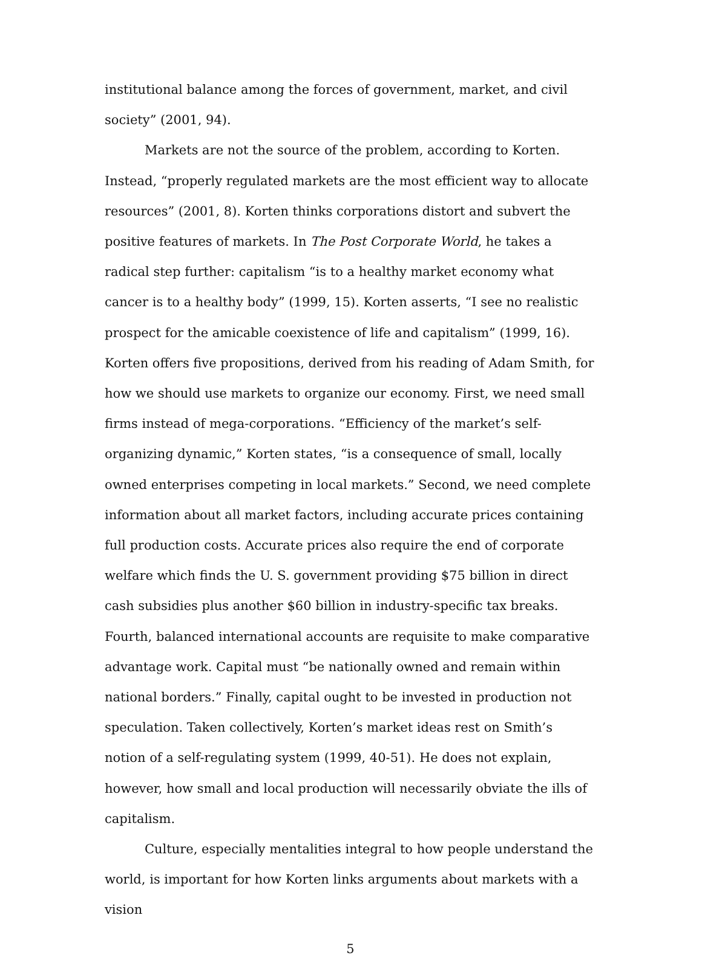institutional balance among the forces of government, market, and civil society” (2001, 94).
Markets are not the source of the problem, according to Korten. Instead, “properly regulated markets are the most efficient way to allocate resources” (2001, 8). Korten thinks corporations distort and subvert the positive features of markets. In The Post Corporate World, he takes a radical step further: capitalism “is to a healthy market economy what cancer is to a healthy body” (1999, 15). Korten asserts, “I see no realistic prospect for the amicable coexistence of life and capitalism” (1999, 16). Korten offers five propositions, derived from his reading of Adam Smith, for how we should use markets to organize our economy. First, we need small firms instead of mega-corporations. “Efficiency of the market’s self-organizing dynamic,” Korten states, “is a consequence of small, locally owned enterprises competing in local markets.” Second, we need complete information about all market factors, including accurate prices containing full production costs. Accurate prices also require the end of corporate welfare which finds the U. S. government providing $75 billion in direct cash subsidies plus another $60 billion in industry-specific tax breaks. Fourth, balanced international accounts are requisite to make comparative advantage work. Capital must “be nationally owned and remain within national borders.” Finally, capital ought to be invested in production not speculation. Taken collectively, Korten’s market ideas rest on Smith’s notion of a self-regulating system (1999, 40-51). He does not explain, however, how small and local production will necessarily obviate the ills of capitalism.
Culture, especially mentalities integral to how people understand the world, is important for how Korten links arguments about markets with a vision
5